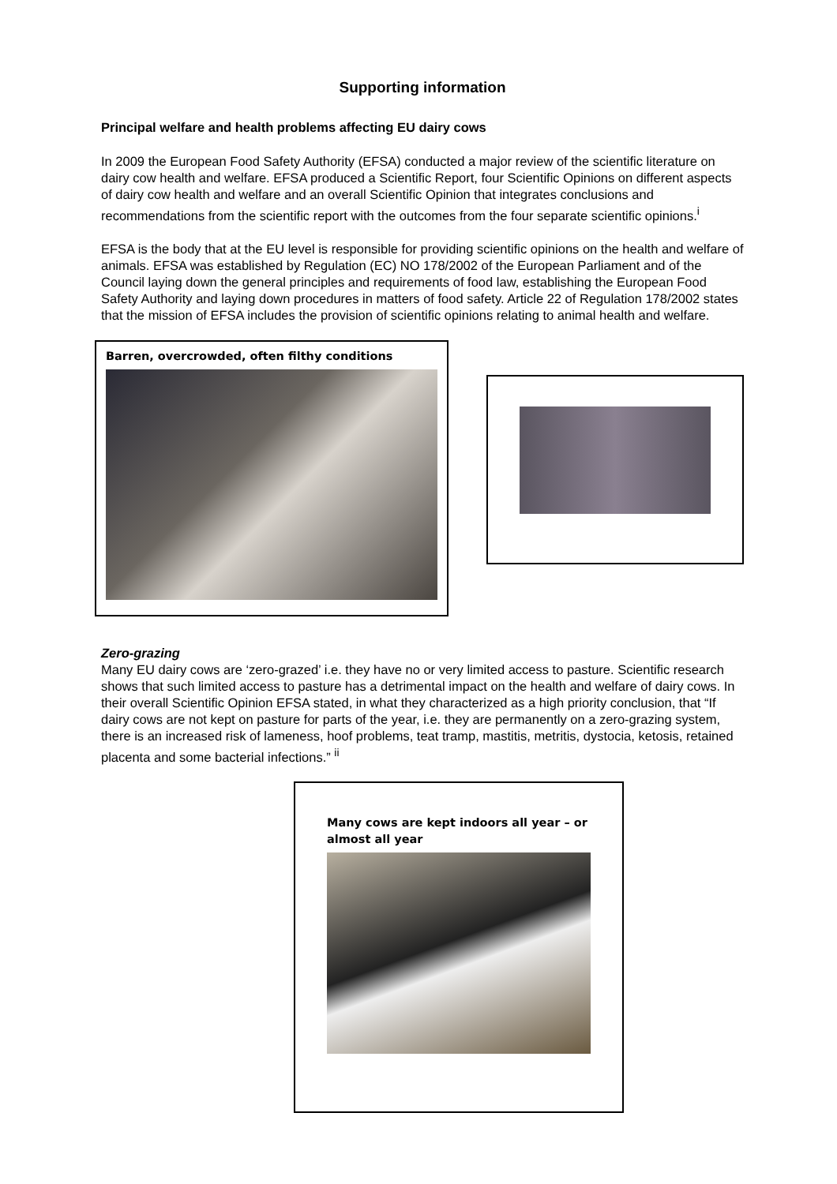Supporting information
Principal welfare and health problems affecting EU dairy cows
In 2009 the European Food Safety Authority (EFSA) conducted a major review of the scientific literature on dairy cow health and welfare. EFSA produced a Scientific Report, four Scientific Opinions on different aspects of dairy cow health and welfare and an overall Scientific Opinion that integrates conclusions and recommendations from the scientific report with the outcomes from the four separate scientific opinions.<sup>i</sup>
EFSA is the body that at the EU level is responsible for providing scientific opinions on the health and welfare of animals. EFSA was established by Regulation (EC) NO 178/2002 of the European Parliament and of the Council laying down the general principles and requirements of food law, establishing the European Food Safety Authority and laying down procedures in matters of food safety. Article 22 of Regulation 178/2002 states that the mission of EFSA includes the provision of scientific opinions relating to animal health and welfare.
Barren, overcrowded, often filthy conditions
Zero-grazing
Many EU dairy cows are ‘zero-grazed’ i.e. they have no or very limited access to pasture. Scientific research shows that such limited access to pasture has a detrimental impact on the health and welfare of dairy cows. In their overall Scientific Opinion EFSA stated, in what they characterized as a high priority conclusion, that “If dairy cows are not kept on pasture for parts of the year, i.e. they are permanently on a zero-grazing system, there is an increased risk of lameness, hoof problems, teat tramp, mastitis, metritis, dystocia, ketosis, retained placenta and some bacterial infections.” <sup>ii</sup>
Many cows are kept indoors all year – or almost all year